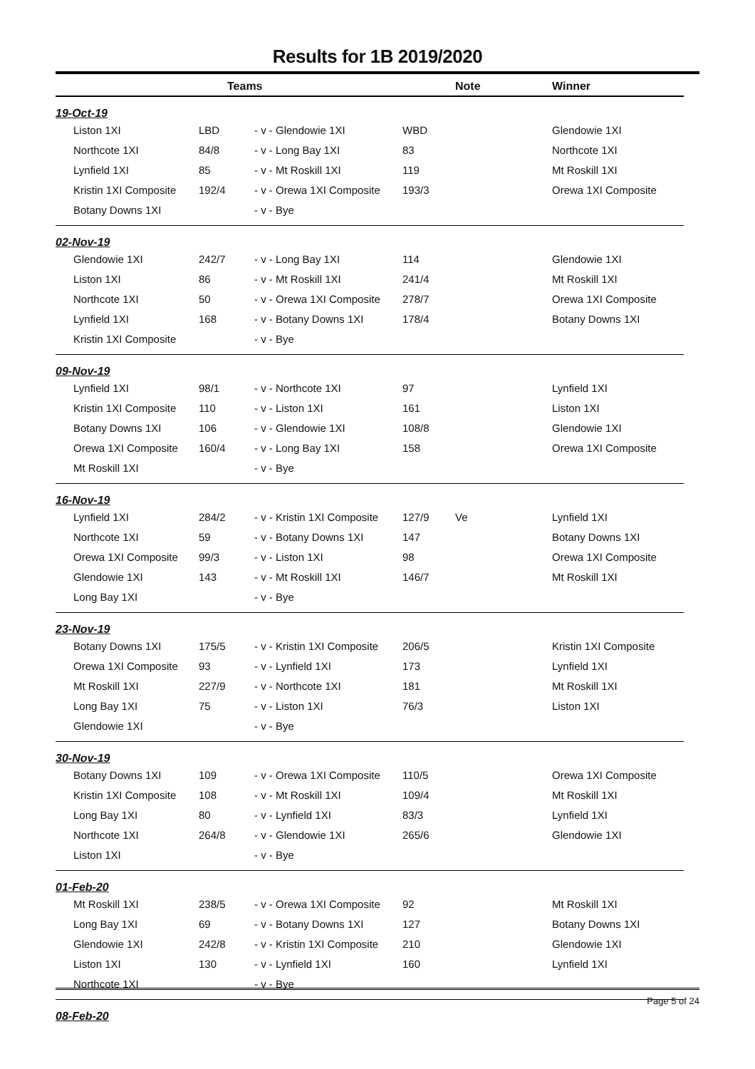Results for 1B 2019/2020
| | | Teams | | | Note | Winner |
| --- | --- | --- | --- | --- | --- | --- |
| 19-Oct-19 | | | | | | |
| | Liston 1XI | LBD | - v - Glendowie 1XI | WBD | | Glendowie 1XI |
| | Northcote 1XI | 84/8 | - v - Long Bay 1XI | 83 | | Northcote 1XI |
| | Lynfield 1XI | 85 | - v - Mt Roskill 1XI | 119 | | Mt Roskill 1XI |
| | Kristin 1XI Composite | 192/4 | - v - Orewa 1XI Composite | 193/3 | | Orewa 1XI Composite |
| | Botany Downs 1XI | | - v - Bye | | | |
| 02-Nov-19 | | | | | | |
| | Glendowie 1XI | 242/7 | - v - Long Bay 1XI | 114 | | Glendowie 1XI |
| | Liston 1XI | 86 | - v - Mt Roskill 1XI | 241/4 | | Mt Roskill 1XI |
| | Northcote 1XI | 50 | - v - Orewa 1XI Composite | 278/7 | | Orewa 1XI Composite |
| | Lynfield 1XI | 168 | - v - Botany Downs 1XI | 178/4 | | Botany Downs 1XI |
| | Kristin 1XI Composite | | - v - Bye | | | |
| 09-Nov-19 | | | | | | |
| | Lynfield 1XI | 98/1 | - v - Northcote 1XI | 97 | | Lynfield 1XI |
| | Kristin 1XI Composite | 110 | - v - Liston 1XI | 161 | | Liston 1XI |
| | Botany Downs 1XI | 106 | - v - Glendowie 1XI | 108/8 | | Glendowie 1XI |
| | Orewa 1XI Composite | 160/4 | - v - Long Bay 1XI | 158 | | Orewa 1XI Composite |
| | Mt Roskill 1XI | | - v - Bye | | | |
| 16-Nov-19 | | | | | | |
| | Lynfield 1XI | 284/2 | - v - Kristin 1XI Composite | 127/9 | Ve | Lynfield 1XI |
| | Northcote 1XI | 59 | - v - Botany Downs 1XI | 147 | | Botany Downs 1XI |
| | Orewa 1XI Composite | 99/3 | - v - Liston 1XI | 98 | | Orewa 1XI Composite |
| | Glendowie 1XI | 143 | - v - Mt Roskill 1XI | 146/7 | | Mt Roskill 1XI |
| | Long Bay 1XI | | - v - Bye | | | |
| 23-Nov-19 | | | | | | |
| | Botany Downs 1XI | 175/5 | - v - Kristin 1XI Composite | 206/5 | | Kristin 1XI Composite |
| | Orewa 1XI Composite | 93 | - v - Lynfield 1XI | 173 | | Lynfield 1XI |
| | Mt Roskill 1XI | 227/9 | - v - Northcote 1XI | 181 | | Mt Roskill 1XI |
| | Long Bay 1XI | 75 | - v - Liston 1XI | 76/3 | | Liston 1XI |
| | Glendowie 1XI | | - v - Bye | | | |
| 30-Nov-19 | | | | | | |
| | Botany Downs 1XI | 109 | - v - Orewa 1XI Composite | 110/5 | | Orewa 1XI Composite |
| | Kristin 1XI Composite | 108 | - v - Mt Roskill 1XI | 109/4 | | Mt Roskill 1XI |
| | Long Bay 1XI | 80 | - v - Lynfield 1XI | 83/3 | | Lynfield 1XI |
| | Northcote 1XI | 264/8 | - v - Glendowie 1XI | 265/6 | | Glendowie 1XI |
| | Liston 1XI | | - v - Bye | | | |
| 01-Feb-20 | | | | | | |
| | Mt Roskill 1XI | 238/5 | - v - Orewa 1XI Composite | 92 | | Mt Roskill 1XI |
| | Long Bay 1XI | 69 | - v - Botany Downs 1XI | 127 | | Botany Downs 1XI |
| | Glendowie 1XI | 242/8 | - v - Kristin 1XI Composite | 210 | | Glendowie 1XI |
| | Liston 1XI | 130 | - v - Lynfield 1XI | 160 | | Lynfield 1XI |
| | Northcote 1XI | | - v - Bye | | | |
| 08-Feb-20 | | | | | | |
Page 5 of 24